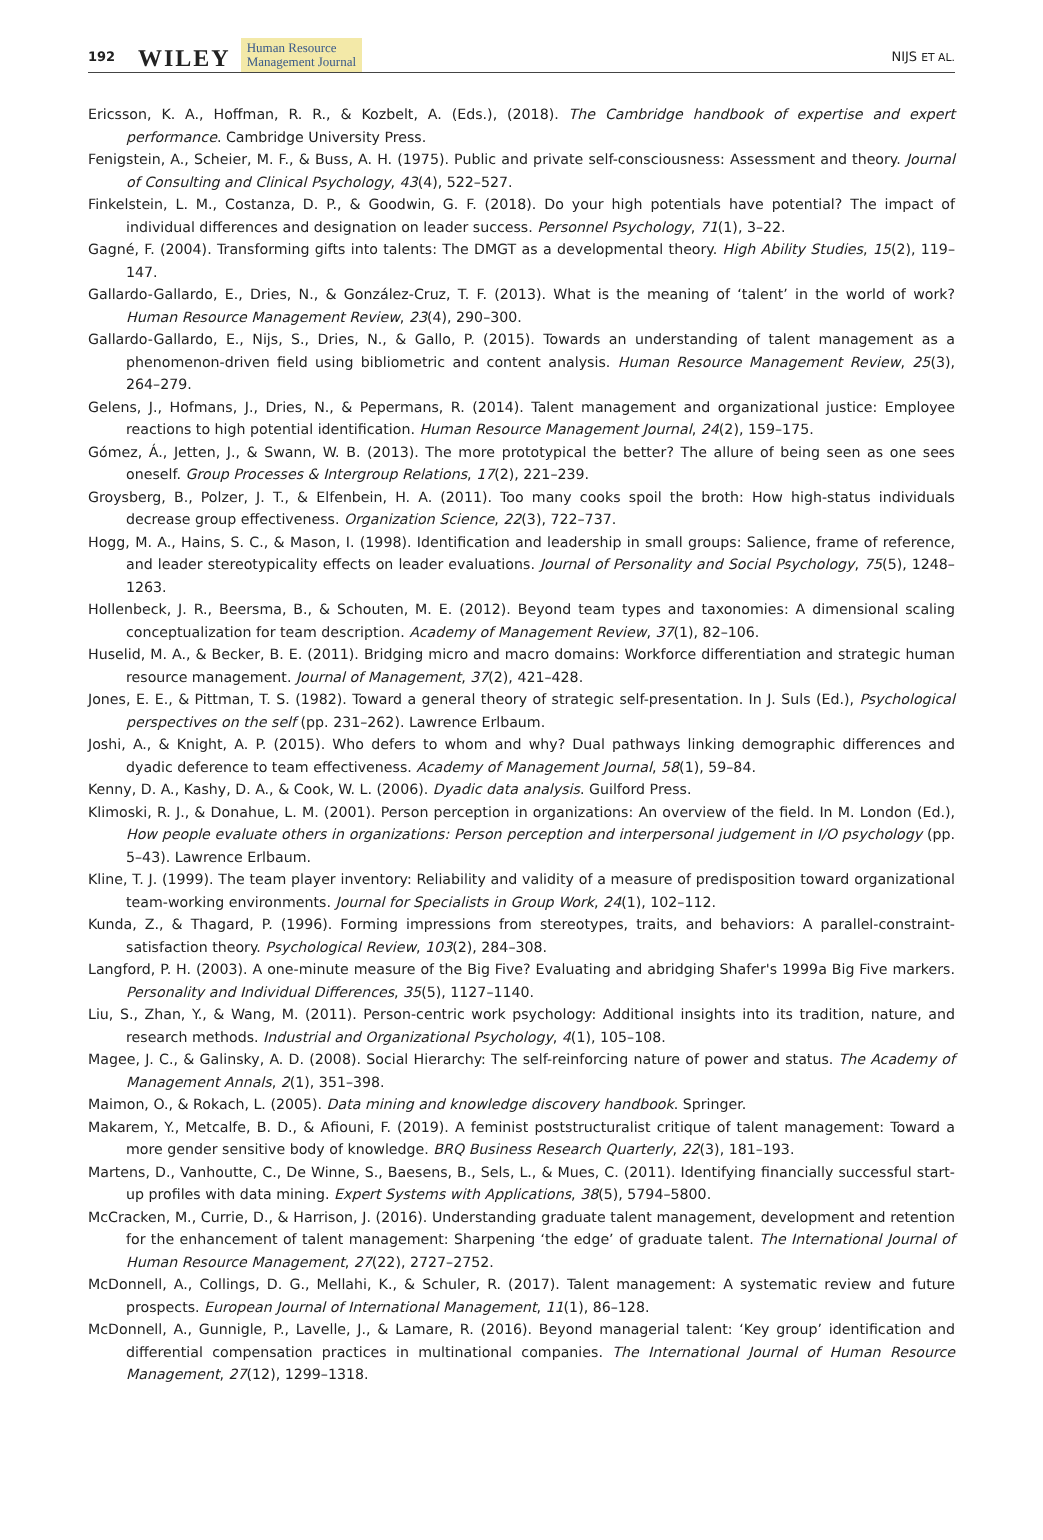192 WILEY Human Resource
Management Journal NIJS ET AL.
Ericsson, K. A., Hoffman, R. R., & Kozbelt, A. (Eds.), (2018). The Cambridge handbook of expertise and expert performance. Cambridge University Press.
Fenigstein, A., Scheier, M. F., & Buss, A. H. (1975). Public and private self-consciousness: Assessment and theory. Journal of Consulting and Clinical Psychology, 43(4), 522–527.
Finkelstein, L. M., Costanza, D. P., & Goodwin, G. F. (2018). Do your high potentials have potential? The impact of individual differences and designation on leader success. Personnel Psychology, 71(1), 3–22.
Gagné, F. (2004). Transforming gifts into talents: The DMGT as a developmental theory. High Ability Studies, 15(2), 119–147.
Gallardo-Gallardo, E., Dries, N., & González-Cruz, T. F. (2013). What is the meaning of ‘talent’ in the world of work? Human Resource Management Review, 23(4), 290–300.
Gallardo-Gallardo, E., Nijs, S., Dries, N., & Gallo, P. (2015). Towards an understanding of talent management as a phenomenon-driven field using bibliometric and content analysis. Human Resource Management Review, 25(3), 264–279.
Gelens, J., Hofmans, J., Dries, N., & Pepermans, R. (2014). Talent management and organizational justice: Employee reactions to high potential identification. Human Resource Management Journal, 24(2), 159–175.
Gómez, Á., Jetten, J., & Swann, W. B. (2013). The more prototypical the better? The allure of being seen as one sees oneself. Group Processes & Intergroup Relations, 17(2), 221–239.
Groysberg, B., Polzer, J. T., & Elfenbein, H. A. (2011). Too many cooks spoil the broth: How high-status individuals decrease group effectiveness. Organization Science, 22(3), 722–737.
Hogg, M. A., Hains, S. C., & Mason, I. (1998). Identification and leadership in small groups: Salience, frame of reference, and leader stereotypicality effects on leader evaluations. Journal of Personality and Social Psychology, 75(5), 1248–1263.
Hollenbeck, J. R., Beersma, B., & Schouten, M. E. (2012). Beyond team types and taxonomies: A dimensional scaling conceptualization for team description. Academy of Management Review, 37(1), 82–106.
Huselid, M. A., & Becker, B. E. (2011). Bridging micro and macro domains: Workforce differentiation and strategic human resource management. Journal of Management, 37(2), 421–428.
Jones, E. E., & Pittman, T. S. (1982). Toward a general theory of strategic self-presentation. In J. Suls (Ed.), Psychological perspectives on the self (pp. 231–262). Lawrence Erlbaum.
Joshi, A., & Knight, A. P. (2015). Who defers to whom and why? Dual pathways linking demographic differences and dyadic deference to team effectiveness. Academy of Management Journal, 58(1), 59–84.
Kenny, D. A., Kashy, D. A., & Cook, W. L. (2006). Dyadic data analysis. Guilford Press.
Klimoski, R. J., & Donahue, L. M. (2001). Person perception in organizations: An overview of the field. In M. London (Ed.), How people evaluate others in organizations: Person perception and interpersonal judgement in I/O psychology (pp. 5–43). Lawrence Erlbaum.
Kline, T. J. (1999). The team player inventory: Reliability and validity of a measure of predisposition toward organizational team-working environments. Journal for Specialists in Group Work, 24(1), 102–112.
Kunda, Z., & Thagard, P. (1996). Forming impressions from stereotypes, traits, and behaviors: A parallel-constraint-satisfaction theory. Psychological Review, 103(2), 284–308.
Langford, P. H. (2003). A one-minute measure of the Big Five? Evaluating and abridging Shafer's 1999a Big Five markers. Personality and Individual Differences, 35(5), 1127–1140.
Liu, S., Zhan, Y., & Wang, M. (2011). Person-centric work psychology: Additional insights into its tradition, nature, and research methods. Industrial and Organizational Psychology, 4(1), 105–108.
Magee, J. C., & Galinsky, A. D. (2008). Social Hierarchy: The self-reinforcing nature of power and status. The Academy of Management Annals, 2(1), 351–398.
Maimon, O., & Rokach, L. (2005). Data mining and knowledge discovery handbook. Springer.
Makarem, Y., Metcalfe, B. D., & Afiouni, F. (2019). A feminist poststructuralist critique of talent management: Toward a more gender sensitive body of knowledge. BRQ Business Research Quarterly, 22(3), 181–193.
Martens, D., Vanhoutte, C., De Winne, S., Baesens, B., Sels, L., & Mues, C. (2011). Identifying financially successful start-up profiles with data mining. Expert Systems with Applications, 38(5), 5794–5800.
McCracken, M., Currie, D., & Harrison, J. (2016). Understanding graduate talent management, development and retention for the enhancement of talent management: Sharpening ‘the edge’ of graduate talent. The International Journal of Human Resource Management, 27(22), 2727–2752.
McDonnell, A., Collings, D. G., Mellahi, K., & Schuler, R. (2017). Talent management: A systematic review and future prospects. European Journal of International Management, 11(1), 86–128.
McDonnell, A., Gunnigle, P., Lavelle, J., & Lamare, R. (2016). Beyond managerial talent: ‘Key group’ identification and differential compensation practices in multinational companies. The International Journal of Human Resource Management, 27(12), 1299–1318.